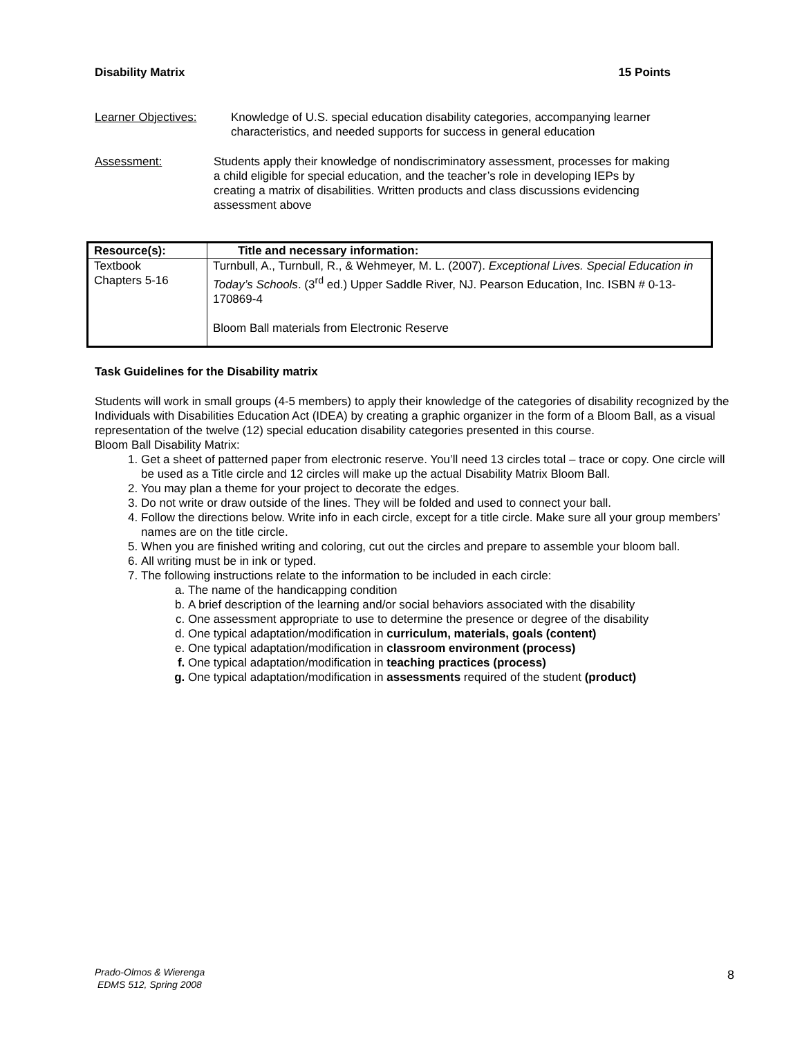Disability Matrix 15 Points
Learner Objectives: Knowledge of U.S. special education disability categories, accompanying learner characteristics, and needed supports for success in general education
Assessment: Students apply their knowledge of nondiscriminatory assessment, processes for making a child eligible for special education, and the teacher’s role in developing IEPs by creating a matrix of disabilities. Written products and class discussions evidencing assessment above
| Resource(s): | Title and necessary information: |
| --- | --- |
| Textbook Chapters 5-16 | Turnbull, A., Turnbull, R., & Wehmeyer, M. L. (2007). Exceptional Lives. Special Education in Today’s Schools . (3<sup>rd</sup> ed.) Upper Saddle River, NJ. Pearson Education, Inc. ISBN # 0-13-170869-4 Bloom Ball materials from Electronic Reserve |
Task Guidelines for the Disability matrix
Students will work in small groups (4-5 members) to apply their knowledge of the categories of disability recognized by the Individuals with Disabilities Education Act (IDEA) by creating a graphic organizer in the form of a Bloom Ball, as a visual representation of the twelve (12) special education disability categories presented in this course.
Bloom Ball Disability Matrix:
1. Get a sheet of patterned paper from electronic reserve. You’ll need 13 circles total – trace or copy. One circle will be used as a Title circle and 12 circles will make up the actual Disability Matrix Bloom Ball.
2. You may plan a theme for your project to decorate the edges.
3. Do not write or draw outside of the lines. They will be folded and used to connect your ball.
4. Follow the directions below. Write info in each circle, except for a title circle. Make sure all your group members’ names are on the title circle.
5. When you are finished writing and coloring, cut out the circles and prepare to assemble your bloom ball.
6. All writing must be in ink or typed.
7. The following instructions relate to the information to be included in each circle:
a. The name of the handicapping condition
b. A brief description of the learning and/or social behaviors associated with the disability
c. One assessment appropriate to use to determine the presence or degree of the disability
d. One typical adaptation/modification in curriculum, materials, goals (content)
e. One typical adaptation/modification in classroom environment (process)
f. One typical adaptation/modification in teaching practices (process)
g. One typical adaptation/modification in assessments required of the student (product)
Prado-Olmos & Wierenga
EDMS 512, Spring 2008
8